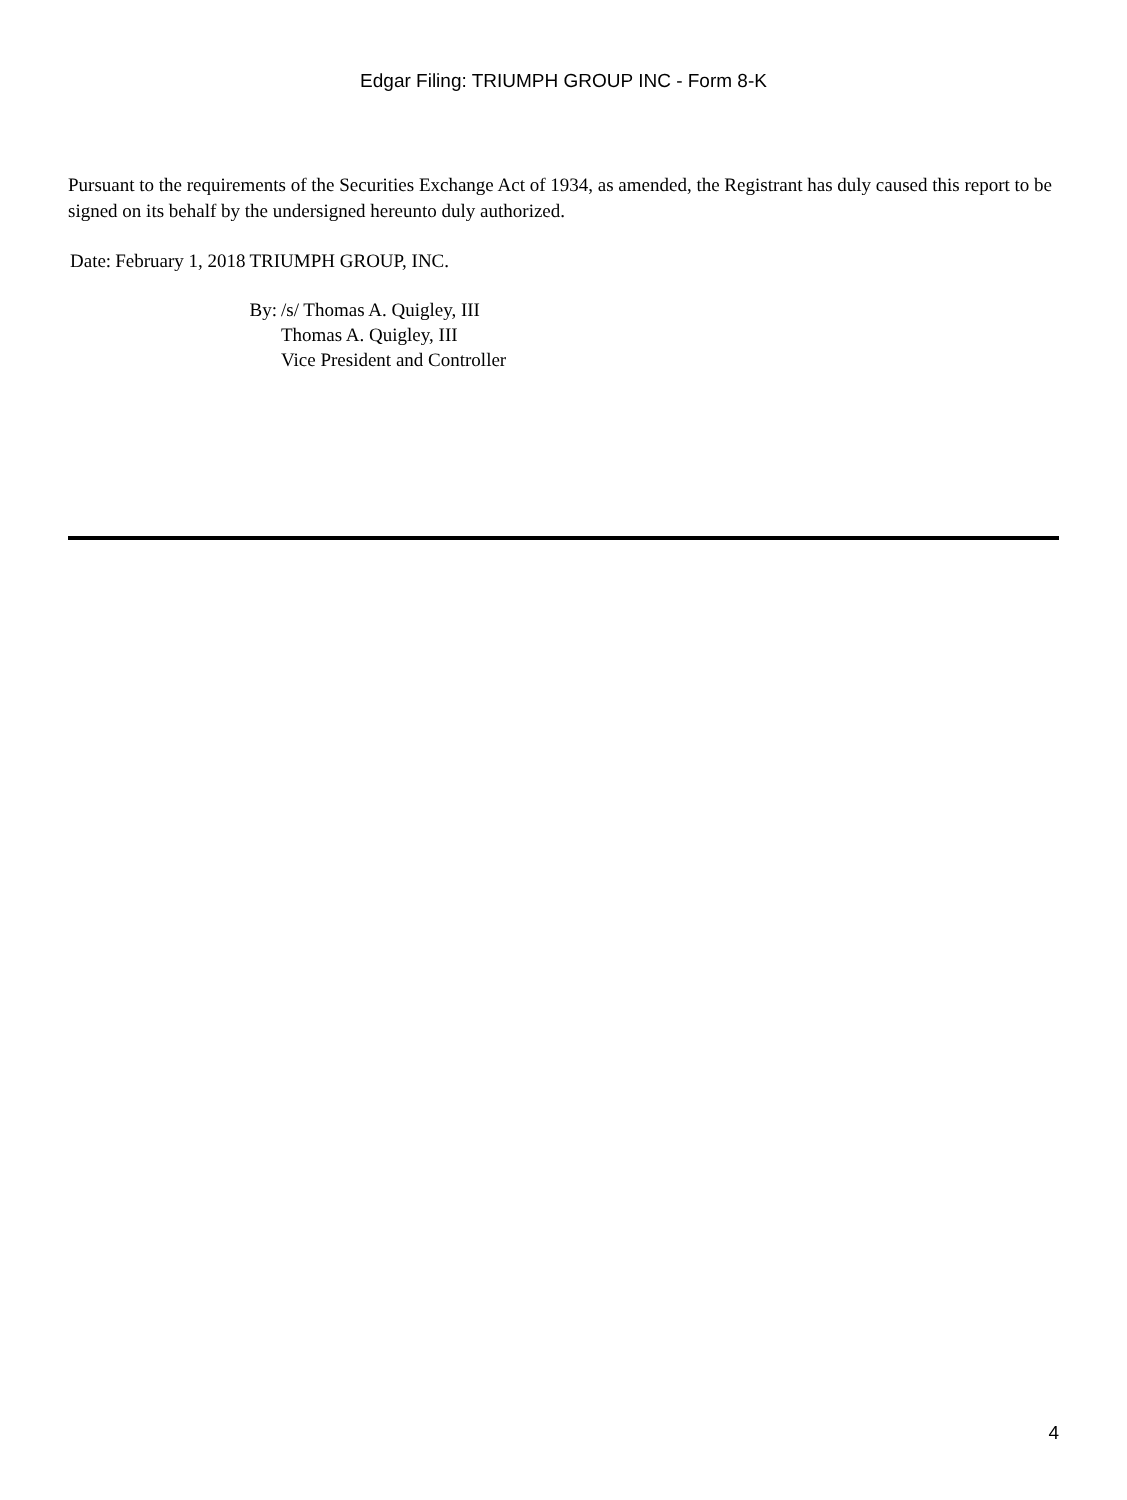Edgar Filing: TRIUMPH GROUP INC - Form 8-K
Pursuant to the requirements of the Securities Exchange Act of 1934, as amended, the Registrant has duly caused this report to be signed on its behalf by the undersigned hereunto duly authorized.
| Date: | February 1, 2018 | TRIUMPH GROUP, INC. | |
| | | By: | /s/ Thomas A. Quigley, III |
| | | | Thomas A. Quigley, III |
| | | | Vice President and Controller |
4